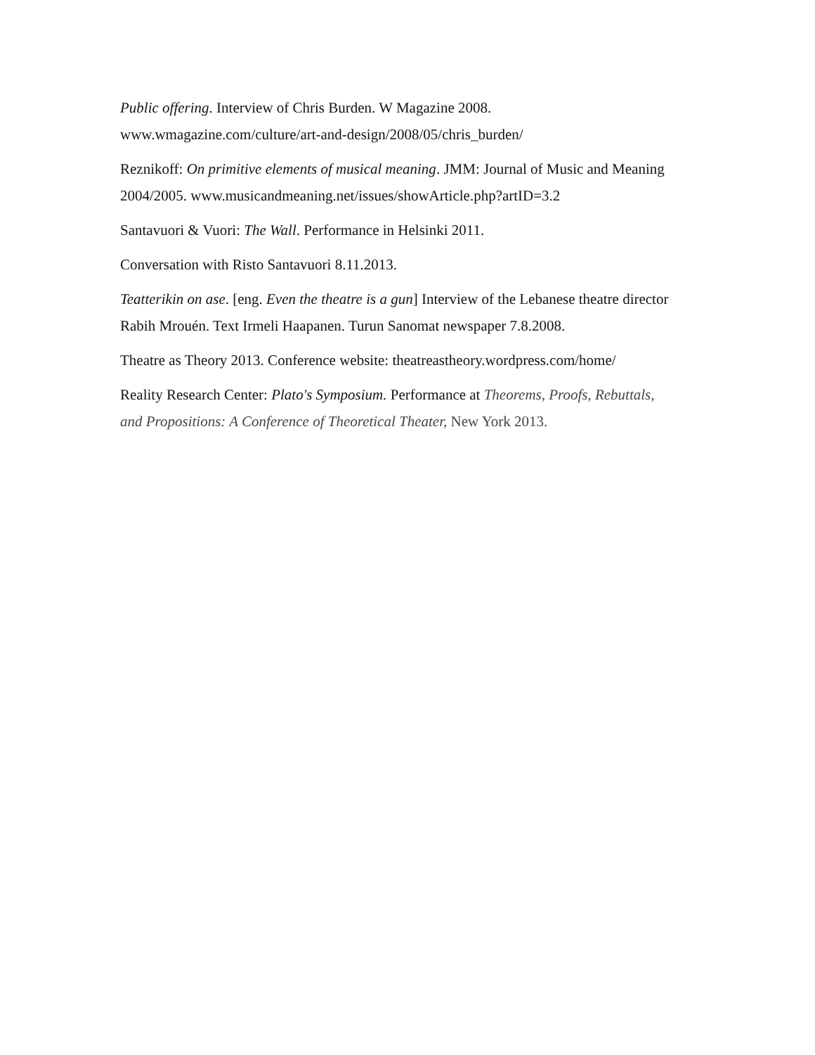Public offering. Interview of Chris Burden. W Magazine 2008. www.wmagazine.com/culture/art-and-design/2008/05/chris_burden/
Reznikoff: On primitive elements of musical meaning. JMM: Journal of Music and Meaning 2004/2005. www.musicandmeaning.net/issues/showArticle.php?artID=3.2
Santavuori & Vuori: The Wall. Performance in Helsinki 2011.
Conversation with Risto Santavuori 8.11.2013.
Teatterikin on ase. [eng. Even the theatre is a gun] Interview of the Lebanese theatre director Rabih Mrouén. Text Irmeli Haapanen. Turun Sanomat newspaper 7.8.2008.
Theatre as Theory 2013. Conference website: theatreastheory.wordpress.com/home/
Reality Research Center: Plato's Symposium. Performance at Theorems, Proofs, Rebuttals, and Propositions: A Conference of Theoretical Theater, New York 2013.